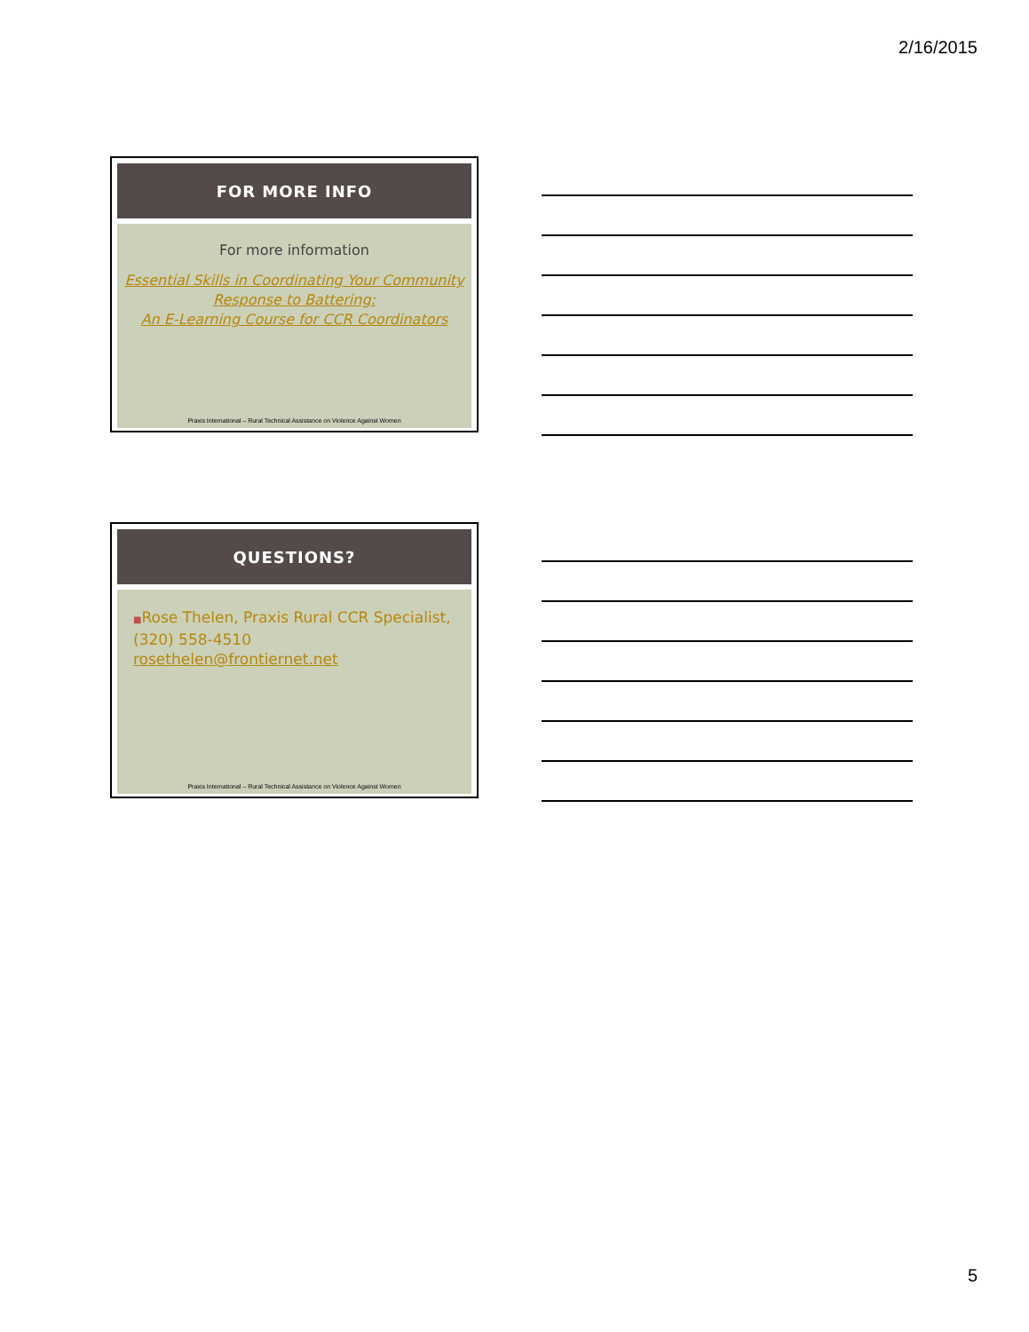2/16/2015
FOR MORE INFO
For more information
Essential Skills in Coordinating Your Community Response to Battering:
An E-Learning Course for CCR Coordinators
Praxis International – Rural Technical Assistance on Violence Against Women
QUESTIONS?
■Rose Thelen, Praxis Rural CCR Specialist, (320) 558-4510 rosethelen@frontiernet.net
Praxis International – Rural Technical Assistance on Violence Against Women
5